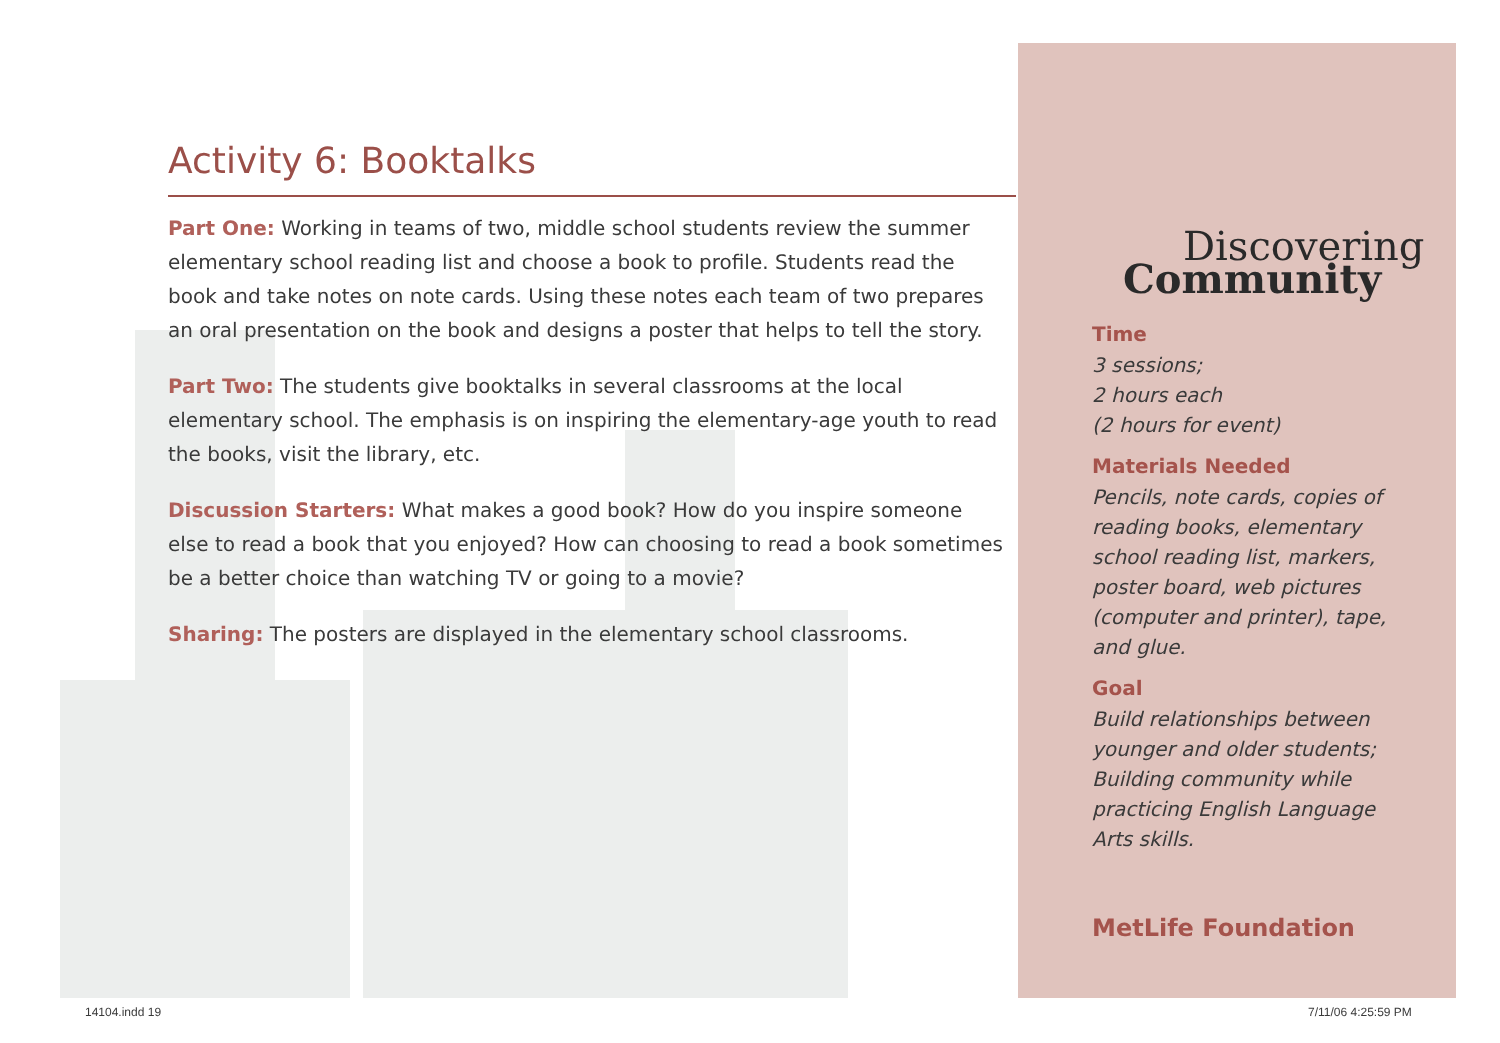Activity 6: Booktalks
Part One: Working in teams of two, middle school students review the summer elementary school reading list and choose a book to profile. Students read the book and take notes on note cards. Using these notes each team of two prepares an oral presentation on the book and designs a poster that helps to tell the story.
Part Two: The students give booktalks in several classrooms at the local elementary school. The emphasis is on inspiring the elementary-age youth to read the books, visit the library, etc.
Discussion Starters: What makes a good book? How do you inspire someone else to read a book that you enjoyed? How can choosing to read a book sometimes be a better choice than watching TV or going to a movie?
Sharing: The posters are displayed in the elementary school classrooms.
Discovering
Community
Time
3 sessions;
2 hours each
(2 hours for event)
Materials Needed
Pencils, note cards, copies of
reading books, elementary
school reading list, markers,
poster board, web pictures
(computer and printer), tape,
and glue.
Goal
Build relationships between
younger and older students;
Building community while
practicing English Language
Arts skills.
MetLife Foundation
14104.indd 19 7/11/06 4:25:59 PM